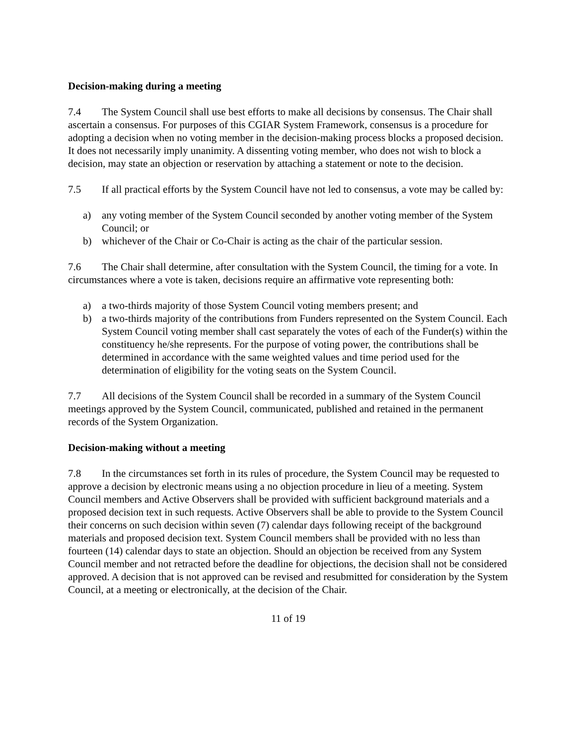Decision-making during a meeting
7.4 The System Council shall use best efforts to make all decisions by consensus. The Chair shall ascertain a consensus. For purposes of this CGIAR System Framework, consensus is a procedure for adopting a decision when no voting member in the decision-making process blocks a proposed decision. It does not necessarily imply unanimity. A dissenting voting member, who does not wish to block a decision, may state an objection or reservation by attaching a statement or note to the decision.
7.5 If all practical efforts by the System Council have not led to consensus, a vote may be called by:
a) any voting member of the System Council seconded by another voting member of the System Council; or
b) whichever of the Chair or Co-Chair is acting as the chair of the particular session.
7.6 The Chair shall determine, after consultation with the System Council, the timing for a vote. In circumstances where a vote is taken, decisions require an affirmative vote representing both:
a) a two-thirds majority of those System Council voting members present; and
b) a two-thirds majority of the contributions from Funders represented on the System Council. Each System Council voting member shall cast separately the votes of each of the Funder(s) within the constituency he/she represents. For the purpose of voting power, the contributions shall be determined in accordance with the same weighted values and time period used for the determination of eligibility for the voting seats on the System Council.
7.7 All decisions of the System Council shall be recorded in a summary of the System Council meetings approved by the System Council, communicated, published and retained in the permanent records of the System Organization.
Decision-making without a meeting
7.8 In the circumstances set forth in its rules of procedure, the System Council may be requested to approve a decision by electronic means using a no objection procedure in lieu of a meeting. System Council members and Active Observers shall be provided with sufficient background materials and a proposed decision text in such requests. Active Observers shall be able to provide to the System Council their concerns on such decision within seven (7) calendar days following receipt of the background materials and proposed decision text. System Council members shall be provided with no less than fourteen (14) calendar days to state an objection. Should an objection be received from any System Council member and not retracted before the deadline for objections, the decision shall not be considered approved. A decision that is not approved can be revised and resubmitted for consideration by the System Council, at a meeting or electronically, at the decision of the Chair.
11 of 19